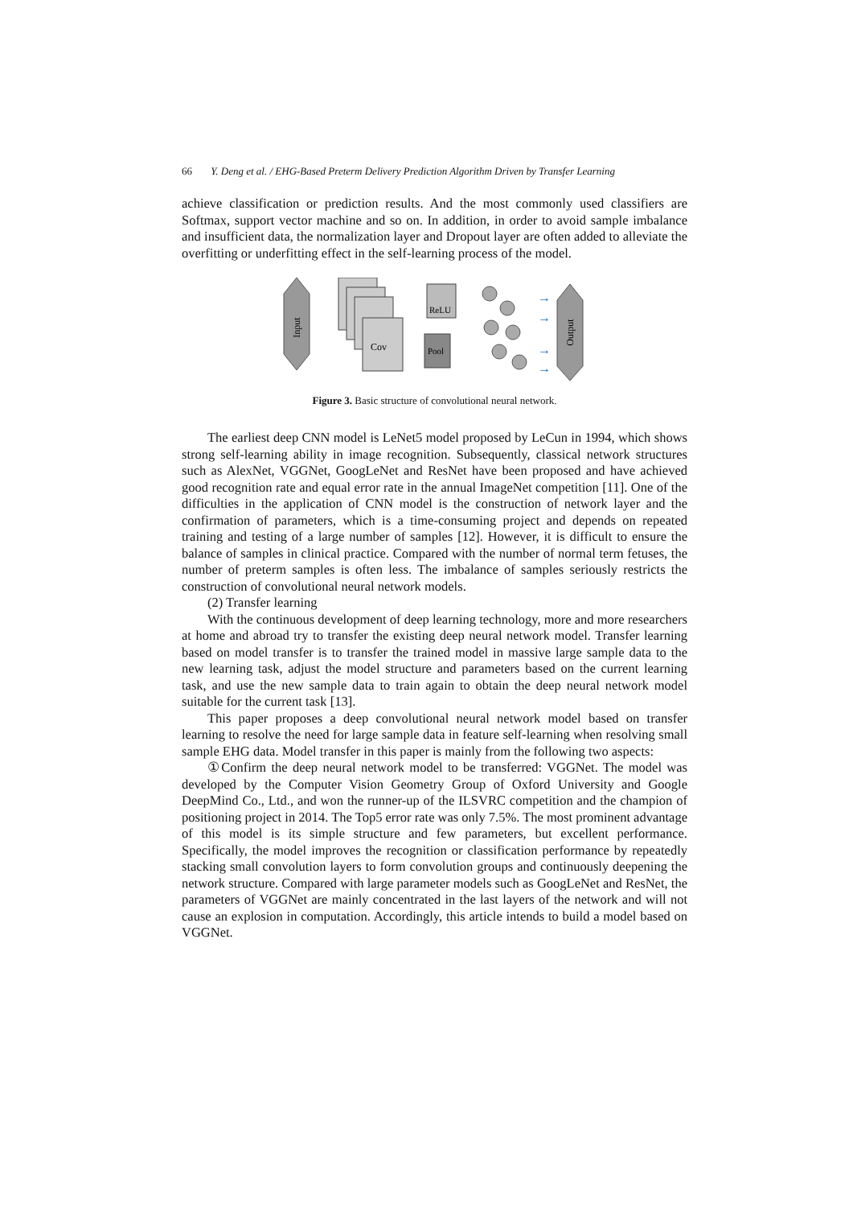66 Y. Deng et al. / EHG-Based Preterm Delivery Prediction Algorithm Driven by Transfer Learning
achieve classification or prediction results. And the most commonly used classifiers are Softmax, support vector machine and so on. In addition, in order to avoid sample imbalance and insufficient data, the normalization layer and Dropout layer are often added to alleviate the overfitting or underfitting effect in the self-learning process of the model.
Input
Cov
ReLU
Pool
→
→
→
→
Output
Figure 3. Basic structure of convolutional neural network.
The earliest deep CNN model is LeNet5 model proposed by LeCun in 1994, which shows strong self-learning ability in image recognition. Subsequently, classical network structures such as AlexNet, VGGNet, GoogLeNet and ResNet have been proposed and have achieved good recognition rate and equal error rate in the annual ImageNet competition [11]. One of the difficulties in the application of CNN model is the construction of network layer and the confirmation of parameters, which is a time-consuming project and depends on repeated training and testing of a large number of samples [12]. However, it is difficult to ensure the balance of samples in clinical practice. Compared with the number of normal term fetuses, the number of preterm samples is often less. The imbalance of samples seriously restricts the construction of convolutional neural network models.
(2) Transfer learning
With the continuous development of deep learning technology, more and more researchers at home and abroad try to transfer the existing deep neural network model. Transfer learning based on model transfer is to transfer the trained model in massive large sample data to the new learning task, adjust the model structure and parameters based on the current learning task, and use the new sample data to train again to obtain the deep neural network model suitable for the current task [13].
This paper proposes a deep convolutional neural network model based on transfer learning to resolve the need for large sample data in feature self-learning when resolving small sample EHG data. Model transfer in this paper is mainly from the following two aspects:
①Confirm the deep neural network model to be transferred: VGGNet. The model was developed by the Computer Vision Geometry Group of Oxford University and Google DeepMind Co., Ltd., and won the runner-up of the ILSVRC competition and the champion of positioning project in 2014. The Top5 error rate was only 7.5%. The most prominent advantage of this model is its simple structure and few parameters, but excellent performance. Specifically, the model improves the recognition or classification performance by repeatedly stacking small convolution layers to form convolution groups and continuously deepening the network structure. Compared with large parameter models such as GoogLeNet and ResNet, the parameters of VGGNet are mainly concentrated in the last layers of the network and will not cause an explosion in computation. Accordingly, this article intends to build a model based on VGGNet.